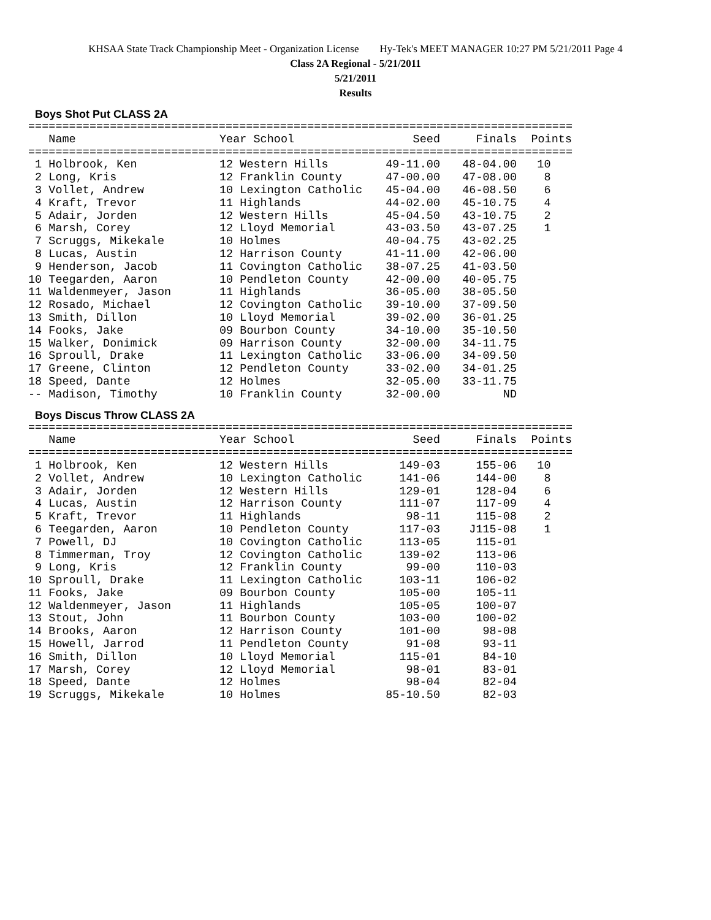KHSAA State Track Championship Meet - Organization License Hy-Tek's MEET MANAGER 10:27 PM 5/21/2011 Page 4
Class 2A Regional - 5/21/2011
5/21/2011
Results
Boys Shot Put CLASS 2A
================================================================================
| Name | Year School | Seed | Finals | Points |
| --- | --- | --- | --- | --- |
================================================================================
| 1 Holbrook, Ken | 12 Western Hills | 49-11.00 | 48-04.00 | 10 |
| 2 Long, Kris | 12 Franklin County | 47-00.00 | 47-08.00 | 8 |
| 3 Vollet, Andrew | 10 Lexington Catholic | 45-04.00 | 46-08.50 | 6 |
| 4 Kraft, Trevor | 11 Highlands | 44-02.00 | 45-10.75 | 4 |
| 5 Adair, Jorden | 12 Western Hills | 45-04.50 | 43-10.75 | 2 |
| 6 Marsh, Corey | 12 Lloyd Memorial | 43-03.50 | 43-07.25 | 1 |
| 7 Scruggs, Mikekale | 10 Holmes | 40-04.75 | 43-02.25 | |
| 8 Lucas, Austin | 12 Harrison County | 41-11.00 | 42-06.00 | |
| 9 Henderson, Jacob | 11 Covington Catholic | 38-07.25 | 41-03.50 | |
| 10 Teegarden, Aaron | 10 Pendleton County | 42-00.00 | 40-05.75 | |
| 11 Waldenmeyer, Jason | 11 Highlands | 36-05.00 | 38-05.50 | |
| 12 Rosado, Michael | 12 Covington Catholic | 39-10.00 | 37-09.50 | |
| 13 Smith, Dillon | 10 Lloyd Memorial | 39-02.00 | 36-01.25 | |
| 14 Fooks, Jake | 09 Bourbon County | 34-10.00 | 35-10.50 | |
| 15 Walker, Donimick | 09 Harrison County | 32-00.00 | 34-11.75 | |
| 16 Sproull, Drake | 11 Lexington Catholic | 33-06.00 | 34-09.50 | |
| 17 Greene, Clinton | 12 Pendleton County | 33-02.00 | 34-01.25 | |
| 18 Speed, Dante | 12 Holmes | 32-05.00 | 33-11.75 | |
| -- Madison, Timothy | 10 Franklin County | 32-00.00 | ND | |
Boys Discus Throw CLASS 2A
================================================================================
| Name | Year School | Seed | Finals | Points |
| --- | --- | --- | --- | --- |
================================================================================
| 1 Holbrook, Ken | 12 Western Hills | 149-03 | 155-06 | 10 |
| 2 Vollet, Andrew | 10 Lexington Catholic | 141-06 | 144-00 | 8 |
| 3 Adair, Jorden | 12 Western Hills | 129-01 | 128-04 | 6 |
| 4 Lucas, Austin | 12 Harrison County | 111-07 | 117-09 | 4 |
| 5 Kraft, Trevor | 11 Highlands | 98-11 | 115-08 | 2 |
| 6 Teegarden, Aaron | 10 Pendleton County | 117-03 | J115-08 | 1 |
| 7 Powell, DJ | 10 Covington Catholic | 113-05 | 115-01 | |
| 8 Timmerman, Troy | 12 Covington Catholic | 139-02 | 113-06 | |
| 9 Long, Kris | 12 Franklin County | 99-00 | 110-03 | |
| 10 Sproull, Drake | 11 Lexington Catholic | 103-11 | 106-02 | |
| 11 Fooks, Jake | 09 Bourbon County | 105-00 | 105-11 | |
| 12 Waldenmeyer, Jason | 11 Highlands | 105-05 | 100-07 | |
| 13 Stout, John | 11 Bourbon County | 103-00 | 100-02 | |
| 14 Brooks, Aaron | 12 Harrison County | 101-00 | 98-08 | |
| 15 Howell, Jarrod | 11 Pendleton County | 91-08 | 93-11 | |
| 16 Smith, Dillon | 10 Lloyd Memorial | 115-01 | 84-10 | |
| 17 Marsh, Corey | 12 Lloyd Memorial | 98-01 | 83-01 | |
| 18 Speed, Dante | 12 Holmes | 98-04 | 82-04 | |
| 19 Scruggs, Mikekale | 10 Holmes | 85-10.50 | 82-03 | |